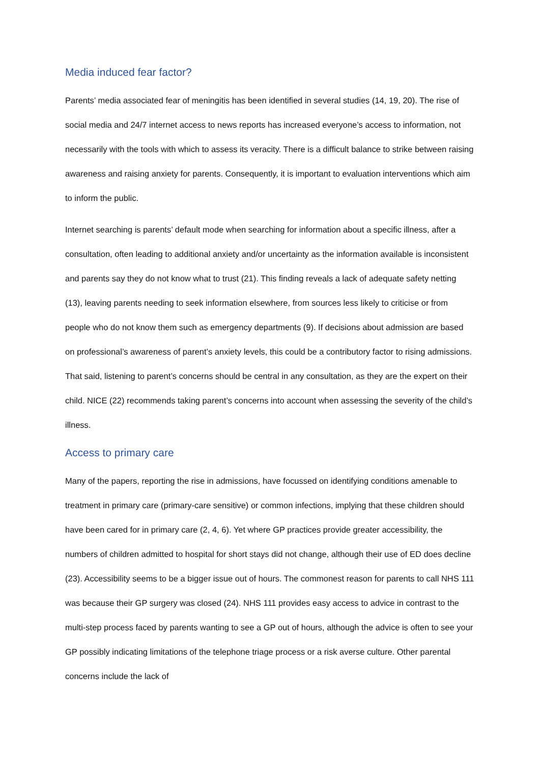Media induced fear factor?
Parents’ media associated fear of meningitis has been identified in several studies (14, 19, 20). The rise of social media and 24/7 internet access to news reports has increased everyone’s access to information, not necessarily with the tools with which to assess its veracity. There is a difficult balance to strike between raising awareness and raising anxiety for parents. Consequently, it is important to evaluation interventions which aim to inform the public.
Internet searching is parents’ default mode when searching for information about a specific illness, after a consultation, often leading to additional anxiety and/or uncertainty as the information available is inconsistent and parents say they do not know what to trust (21). This finding reveals a lack of adequate safety netting (13), leaving parents needing to seek information elsewhere, from sources less likely to criticise or from people who do not know them such as emergency departments (9). If decisions about admission are based on professional’s awareness of parent’s anxiety levels, this could be a contributory factor to rising admissions. That said, listening to parent’s concerns should be central in any consultation, as they are the expert on their child. NICE (22) recommends taking parent’s concerns into account when assessing the severity of the child’s illness.
Access to primary care
Many of the papers, reporting the rise in admissions, have focussed on identifying conditions amenable to treatment in primary care (primary-care sensitive) or common infections, implying that these children should have been cared for in primary care (2, 4, 6). Yet where GP practices provide greater accessibility, the numbers of children admitted to hospital for short stays did not change, although their use of ED does decline (23). Accessibility seems to be a bigger issue out of hours. The commonest reason for parents to call NHS 111 was because their GP surgery was closed (24). NHS 111 provides easy access to advice in contrast to the multi-step process faced by parents wanting to see a GP out of hours, although the advice is often to see your GP possibly indicating limitations of the telephone triage process or a risk averse culture. Other parental concerns include the lack of